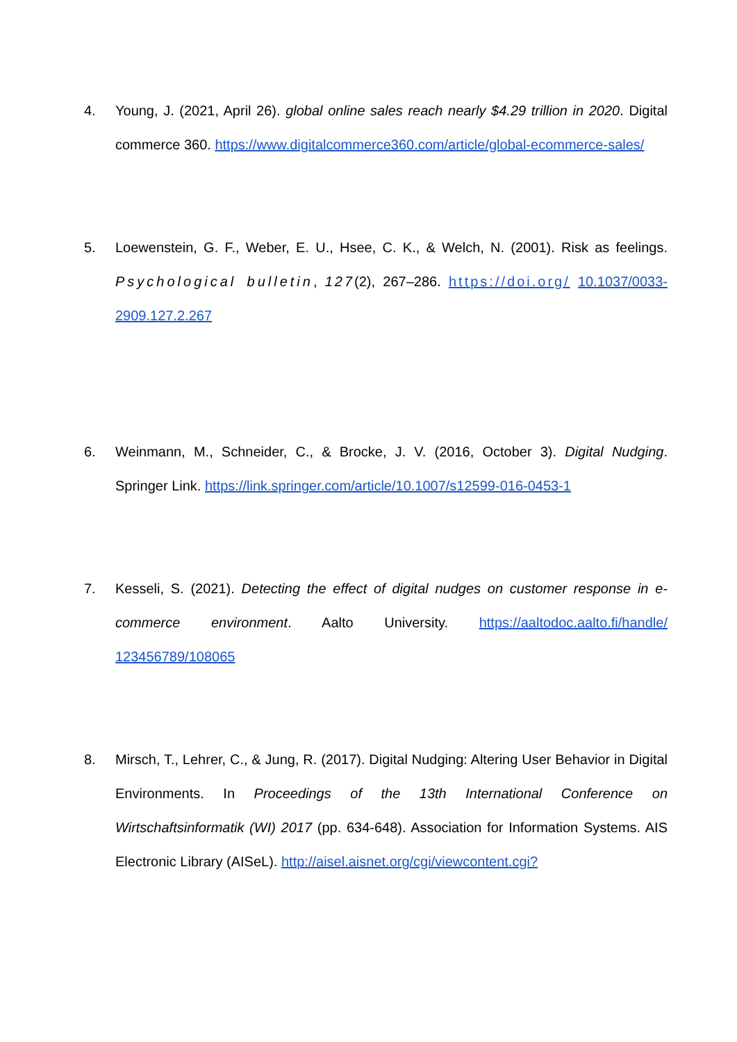4. Young, J. (2021, April 26). global online sales reach nearly $4.29 trillion in 2020. Digital commerce 360. https://www.digitalcommerce360.com/article/global-ecommerce-sales/
5. Loewenstein, G. F., Weber, E. U., Hsee, C. K., & Welch, N. (2001). Risk as feelings. Psychological bulletin, 127(2), 267–286. https://doi.org/ 10.1037/0033-2909.127.2.267
6. Weinmann, M., Schneider, C., & Brocke, J. V. (2016, October 3). Digital Nudging. Springer Link. https://link.springer.com/article/10.1007/s12599-016-0453-1
7. Kesseli, S. (2021). Detecting the effect of digital nudges on customer response in e-commerce environment. Aalto University. https://aaltodoc.aalto.fi/handle/ 123456789/108065
8. Mirsch, T., Lehrer, C., & Jung, R. (2017). Digital Nudging: Altering User Behavior in Digital Environments. In Proceedings of the 13th International Conference on Wirtschaftsinformatik (WI) 2017 (pp. 634-648). Association for Information Systems. AIS Electronic Library (AISeL). http://aisel.aisnet.org/cgi/viewcontent.cgi?